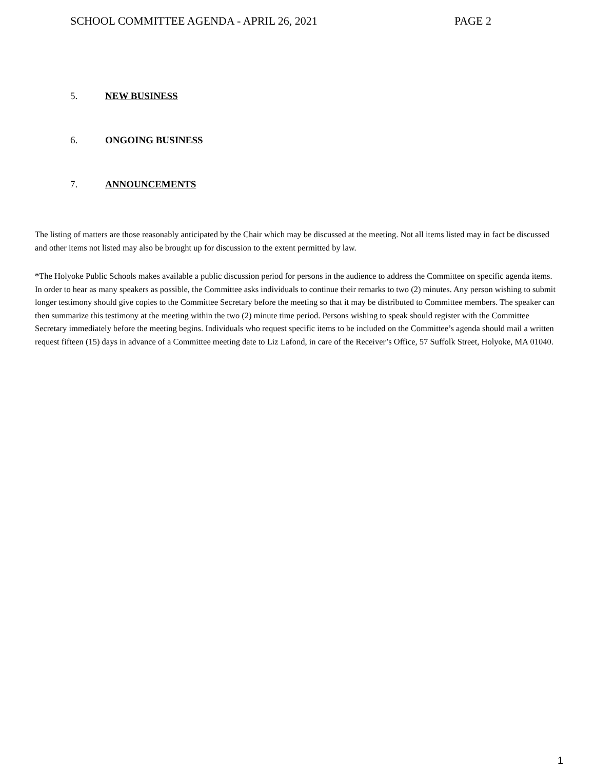SCHOOL COMMITTEE AGENDA - APRIL 26, 2021 PAGE 2
5. NEW BUSINESS
6. ONGOING BUSINESS
7. ANNOUNCEMENTS
The listing of matters are those reasonably anticipated by the Chair which may be discussed at the meeting. Not all items listed may in fact be discussed and other items not listed may also be brought up for discussion to the extent permitted by law.
*The Holyoke Public Schools makes available a public discussion period for persons in the audience to address the Committee on specific agenda items. In order to hear as many speakers as possible, the Committee asks individuals to continue their remarks to two (2) minutes. Any person wishing to submit longer testimony should give copies to the Committee Secretary before the meeting so that it may be distributed to Committee members. The speaker can then summarize this testimony at the meeting within the two (2) minute time period. Persons wishing to speak should register with the Committee Secretary immediately before the meeting begins. Individuals who request specific items to be included on the Committee’s agenda should mail a written request fifteen (15) days in advance of a Committee meeting date to Liz Lafond, in care of the Receiver’s Office, 57 Suffolk Street, Holyoke, MA 01040.
1